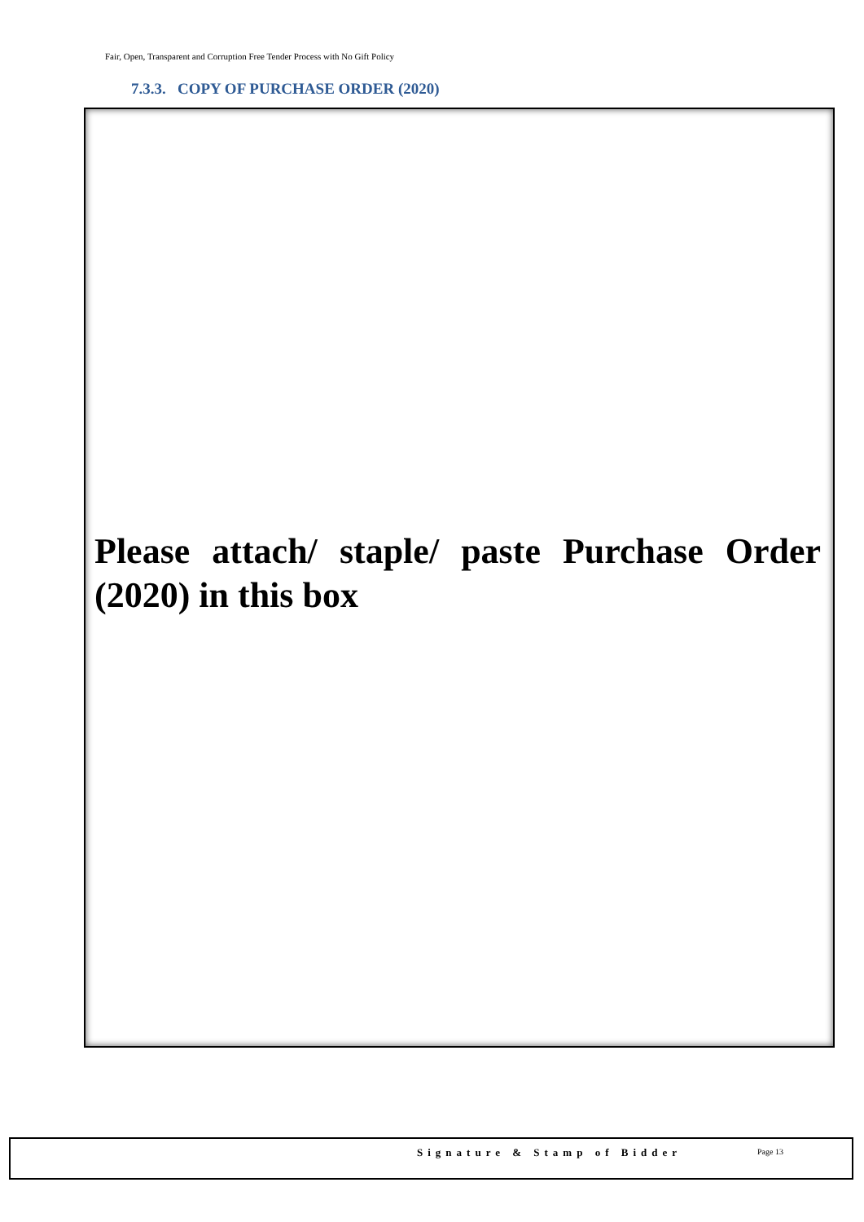Fair, Open, Transparent and Corruption Free Tender Process with No Gift Policy
7.3.3. COPY OF PURCHASE ORDER (2020)
Please attach/ staple/ paste Purchase Order (2020) in this box
Signature & Stamp of Bidder Page 13